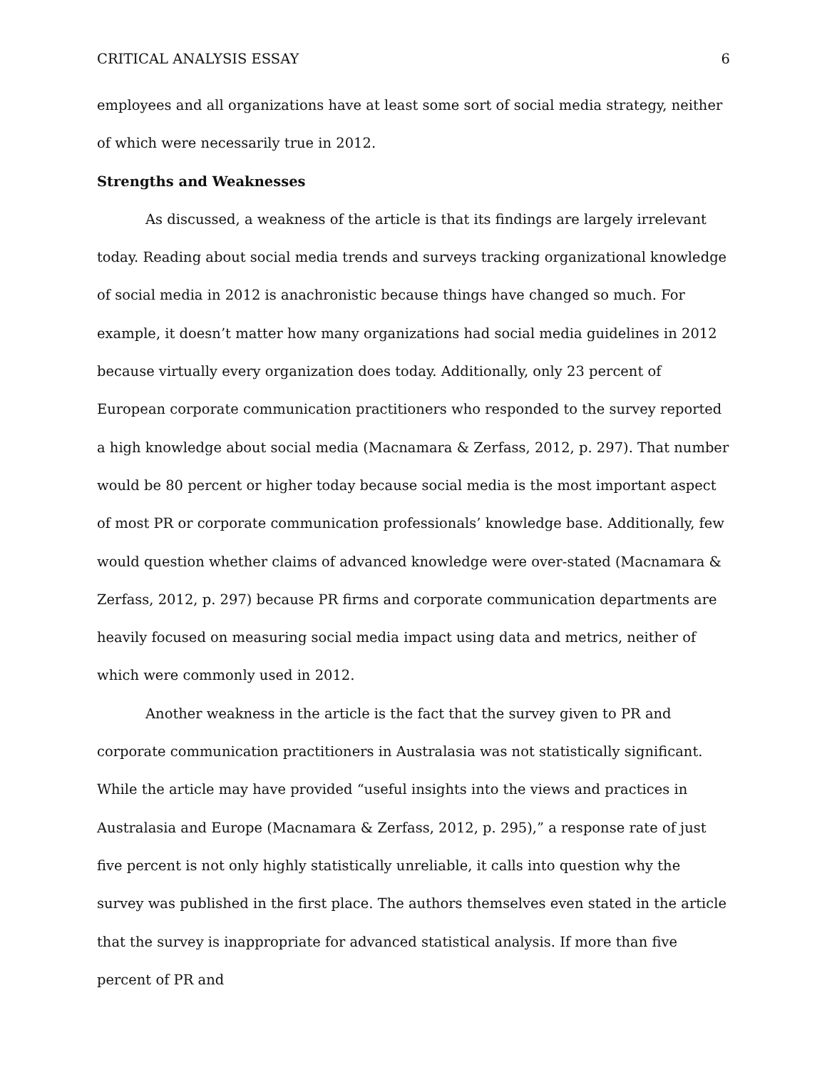CRITICAL ANALYSIS ESSAY 6
employees and all organizations have at least some sort of social media strategy, neither of which were necessarily true in 2012.
Strengths and Weaknesses
As discussed, a weakness of the article is that its findings are largely irrelevant today. Reading about social media trends and surveys tracking organizational knowledge of social media in 2012 is anachronistic because things have changed so much. For example, it doesn’t matter how many organizations had social media guidelines in 2012 because virtually every organization does today. Additionally, only 23 percent of European corporate communication practitioners who responded to the survey reported a high knowledge about social media (Macnamara & Zerfass, 2012, p. 297). That number would be 80 percent or higher today because social media is the most important aspect of most PR or corporate communication professionals’ knowledge base. Additionally, few would question whether claims of advanced knowledge were over-stated (Macnamara & Zerfass, 2012, p. 297) because PR firms and corporate communication departments are heavily focused on measuring social media impact using data and metrics, neither of which were commonly used in 2012.
Another weakness in the article is the fact that the survey given to PR and corporate communication practitioners in Australasia was not statistically significant. While the article may have provided “useful insights into the views and practices in Australasia and Europe (Macnamara & Zerfass, 2012, p. 295),” a response rate of just five percent is not only highly statistically unreliable, it calls into question why the survey was published in the first place. The authors themselves even stated in the article that the survey is inappropriate for advanced statistical analysis. If more than five percent of PR and